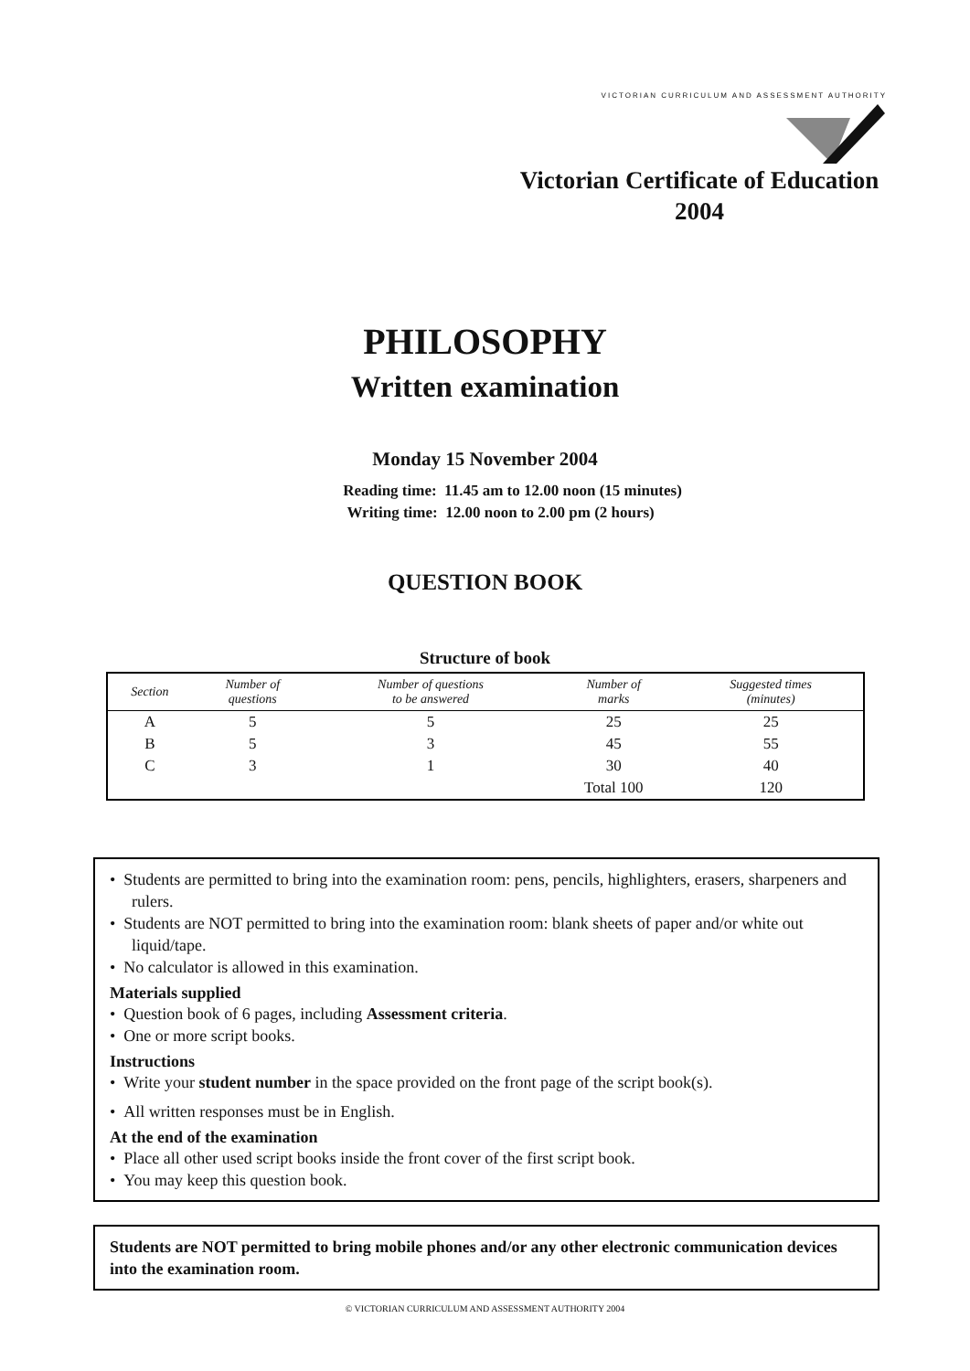VICTORIAN CURRICULUM AND ASSESSMENT AUTHORITY
Victorian Certificate of Education
2004
PHILOSOPHY
Written examination
Monday 15 November 2004
Reading time: 11.45 am to 12.00 noon (15 minutes)
Writing time: 12.00 noon to 2.00 pm (2 hours)
QUESTION BOOK
Structure of book
| Section | Number of questions | Number of questions to be answered | Number of marks | Suggested times (minutes) |
| --- | --- | --- | --- | --- |
| A | 5 | 5 | 25 | 25 |
| B | 5 | 3 | 45 | 55 |
| C | 3 | 1 | 30 | 40 |
| | | | Total 100 | 120 |
• Students are permitted to bring into the examination room: pens, pencils, highlighters, erasers, sharpeners and rulers.
• Students are NOT permitted to bring into the examination room: blank sheets of paper and/or white out liquid/tape.
• No calculator is allowed in this examination.
Materials supplied
• Question book of 6 pages, including Assessment criteria.
• One or more script books.
Instructions
• Write your student number in the space provided on the front page of the script book(s).
• All written responses must be in English.
At the end of the examination
• Place all other used script books inside the front cover of the first script book.
• You may keep this question book.
Students are NOT permitted to bring mobile phones and/or any other electronic communication devices into the examination room.
© VICTORIAN CURRICULUM AND ASSESSMENT AUTHORITY 2004